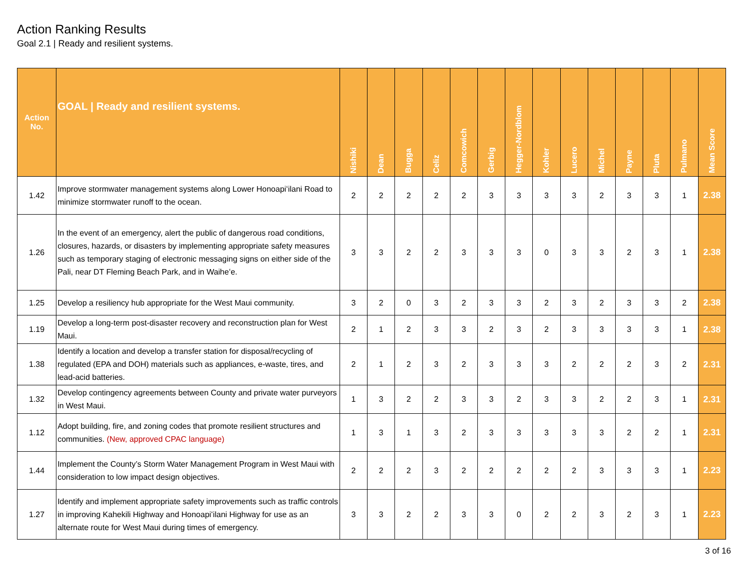Action Ranking Results
Goal 2.1 | Ready and resilient systems.
| Action No. | GOAL / Ready and resilient systems. | Nishiki | Dean | Bugga | Celiz | Comcowich | Gerbig | Hegger-Nordblom | Kohler | Lucero | Michel | Payne | Pluta | Pulmano | Mean Score |
| --- | --- | --- | --- | --- | --- | --- | --- | --- | --- | --- | --- | --- | --- | --- | --- |
| 1.42 | Improve stormwater management systems along Lower Honoapiʻilani Road to minimize stormwater runoff to the ocean. | 2 | 2 | 2 | 2 | 2 | 3 | 3 | 3 | 3 | 2 | 3 | 3 | 1 | 2.38 |
| 1.26 | In the event of an emergency, alert the public of dangerous road conditions, closures, hazards, or disasters by implementing appropriate safety measures such as temporary staging of electronic messaging signs on either side of the Pali, near DT Fleming Beach Park, and in Waiheʻe. | 3 | 3 | 2 | 2 | 3 | 3 | 3 | 0 | 3 | 3 | 2 | 3 | 1 | 2.38 |
| 1.25 | Develop a resiliency hub appropriate for the West Maui community. | 3 | 2 | 0 | 3 | 2 | 3 | 3 | 2 | 3 | 2 | 3 | 3 | 2 | 2.38 |
| 1.19 | Develop a long-term post-disaster recovery and reconstruction plan for West Maui. | 2 | 1 | 2 | 3 | 3 | 2 | 3 | 2 | 3 | 3 | 3 | 3 | 1 | 2.38 |
| 1.38 | Identify a location and develop a transfer station for disposal/recycling of regulated (EPA and DOH) materials such as appliances, e-waste, tires, and lead-acid batteries. | 2 | 1 | 2 | 3 | 2 | 3 | 3 | 3 | 2 | 2 | 2 | 3 | 2 | 2.31 |
| 1.32 | Develop contingency agreements between County and private water purveyors in West Maui. | 1 | 3 | 2 | 2 | 3 | 3 | 2 | 3 | 3 | 2 | 2 | 3 | 1 | 2.31 |
| 1.12 | Adopt building, fire, and zoning codes that promote resilient structures and communities. (New, approved CPAC language) | 1 | 3 | 1 | 3 | 2 | 3 | 3 | 3 | 3 | 3 | 2 | 2 | 1 | 2.31 |
| 1.44 | Implement the County’s Storm Water Management Program in West Maui with consideration to low impact design objectives. | 2 | 2 | 2 | 3 | 2 | 2 | 2 | 2 | 2 | 3 | 3 | 3 | 1 | 2.23 |
| 1.27 | Identify and implement appropriate safety improvements such as traffic controls in improving Kahekili Highway and Honoapiʻilani Highway for use as an alternate route for West Maui during times of emergency. | 3 | 3 | 2 | 2 | 3 | 3 | 0 | 2 | 2 | 3 | 2 | 3 | 1 | 2.23 |
3 of 16